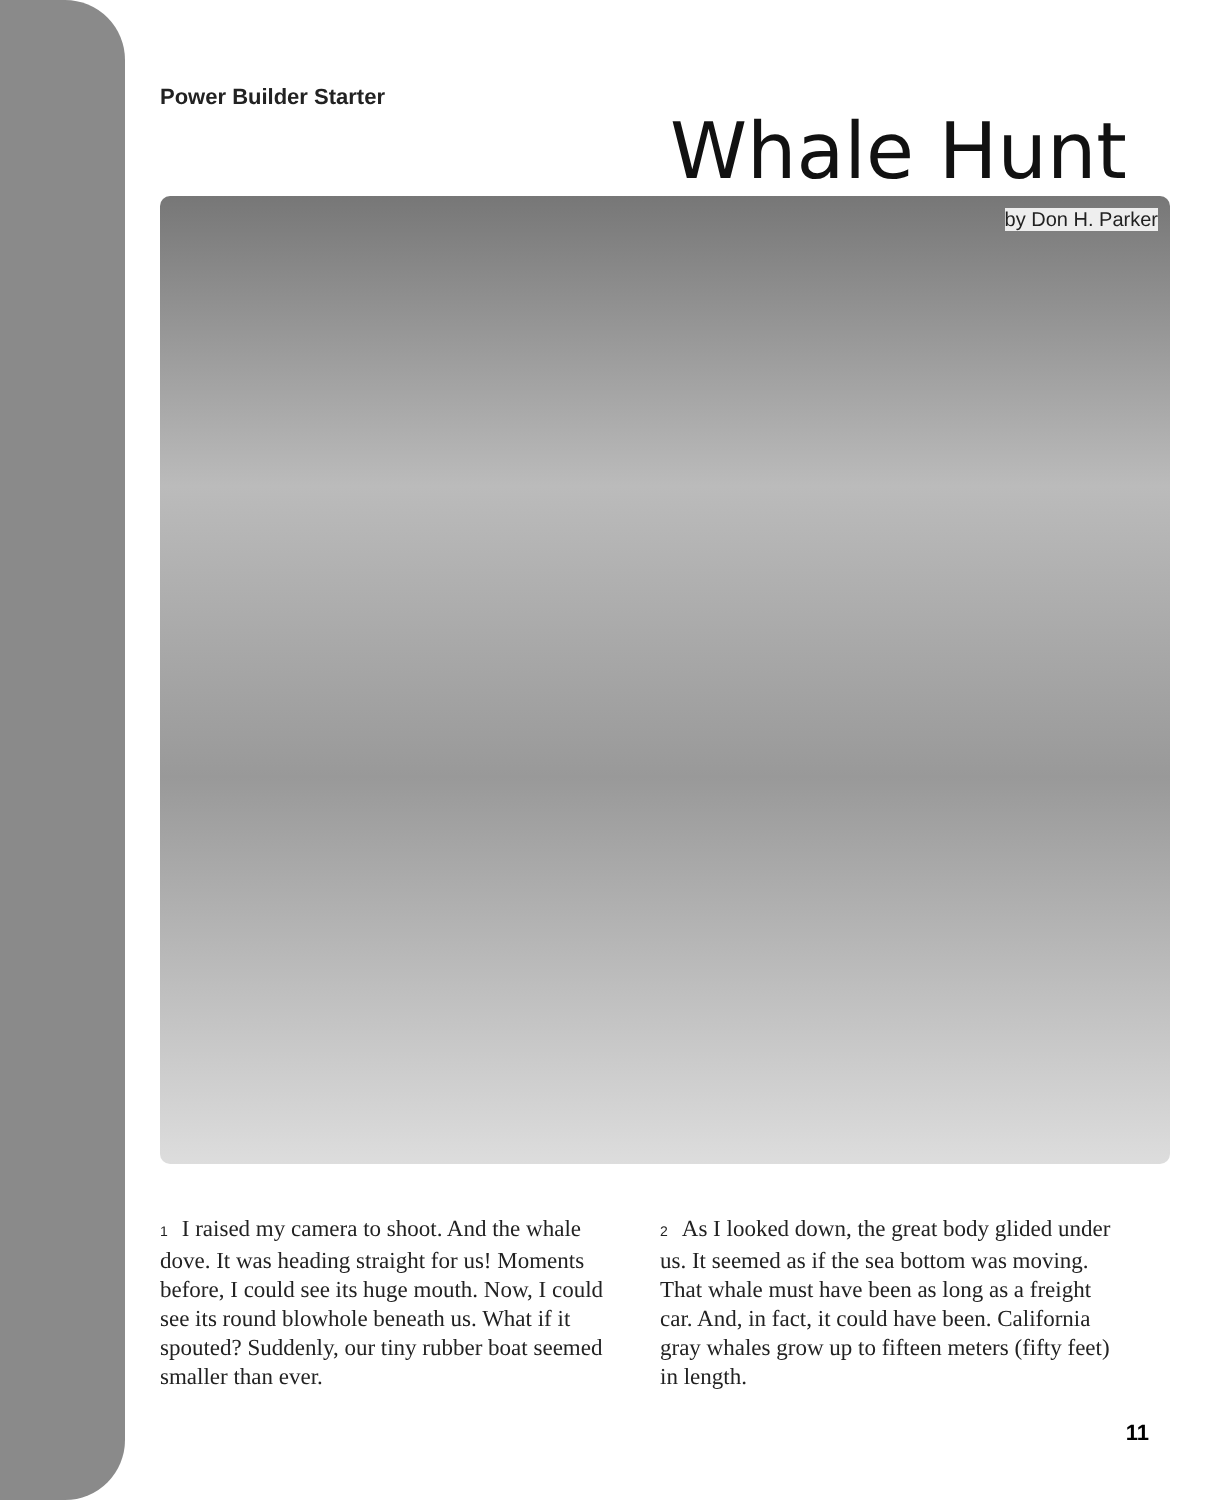Power Builder Starter
Whale Hunt
by Don H. Parker
1 I raised my camera to shoot. And the whale dove. It was heading straight for us! Moments before, I could see its huge mouth. Now, I could see its round blowhole beneath us. What if it spouted? Suddenly, our tiny rubber boat seemed smaller than ever.
2 As I looked down, the great body glided under us. It seemed as if the sea bottom was moving. That whale must have been as long as a freight car. And, in fact, it could have been. California gray whales grow up to fifteen meters (fifty feet) in length.
11